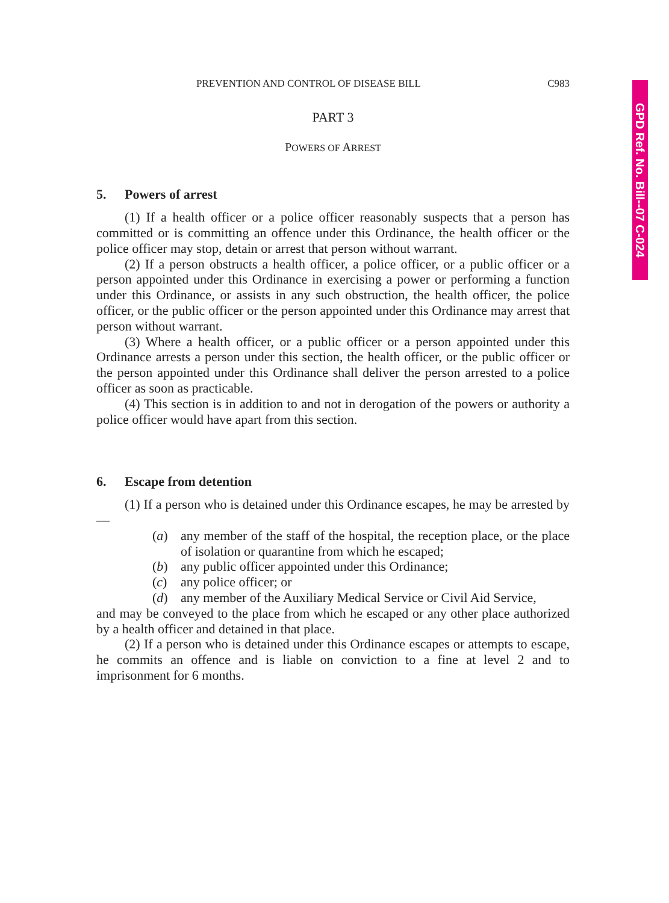GPD Ref. No. Bill--07 C-024
PREVENTION AND CONTROL OF DISEASE BILL C983
PART 3
POWERS OF ARREST
5. Powers of arrest
(1) If a health officer or a police officer reasonably suspects that a person has committed or is committing an offence under this Ordinance, the health officer or the police officer may stop, detain or arrest that person without warrant.
(2) If a person obstructs a health officer, a police officer, or a public officer or a person appointed under this Ordinance in exercising a power or performing a function under this Ordinance, or assists in any such obstruction, the health officer, the police officer, or the public officer or the person appointed under this Ordinance may arrest that person without warrant.
(3) Where a health officer, or a public officer or a person appointed under this Ordinance arrests a person under this section, the health officer, or the public officer or the person appointed under this Ordinance shall deliver the person arrested to a police officer as soon as practicable.
(4) This section is in addition to and not in derogation of the powers or authority a police officer would have apart from this section.
6. Escape from detention
(1) If a person who is detained under this Ordinance escapes, he may be arrested by—
(a) any member of the staff of the hospital, the reception place, or the place of isolation or quarantine from which he escaped;
(b) any public officer appointed under this Ordinance;
(c) any police officer; or
(d) any member of the Auxiliary Medical Service or Civil Aid Service,
and may be conveyed to the place from which he escaped or any other place authorized by a health officer and detained in that place.
(2) If a person who is detained under this Ordinance escapes or attempts to escape, he commits an offence and is liable on conviction to a fine at level 2 and to imprisonment for 6 months.